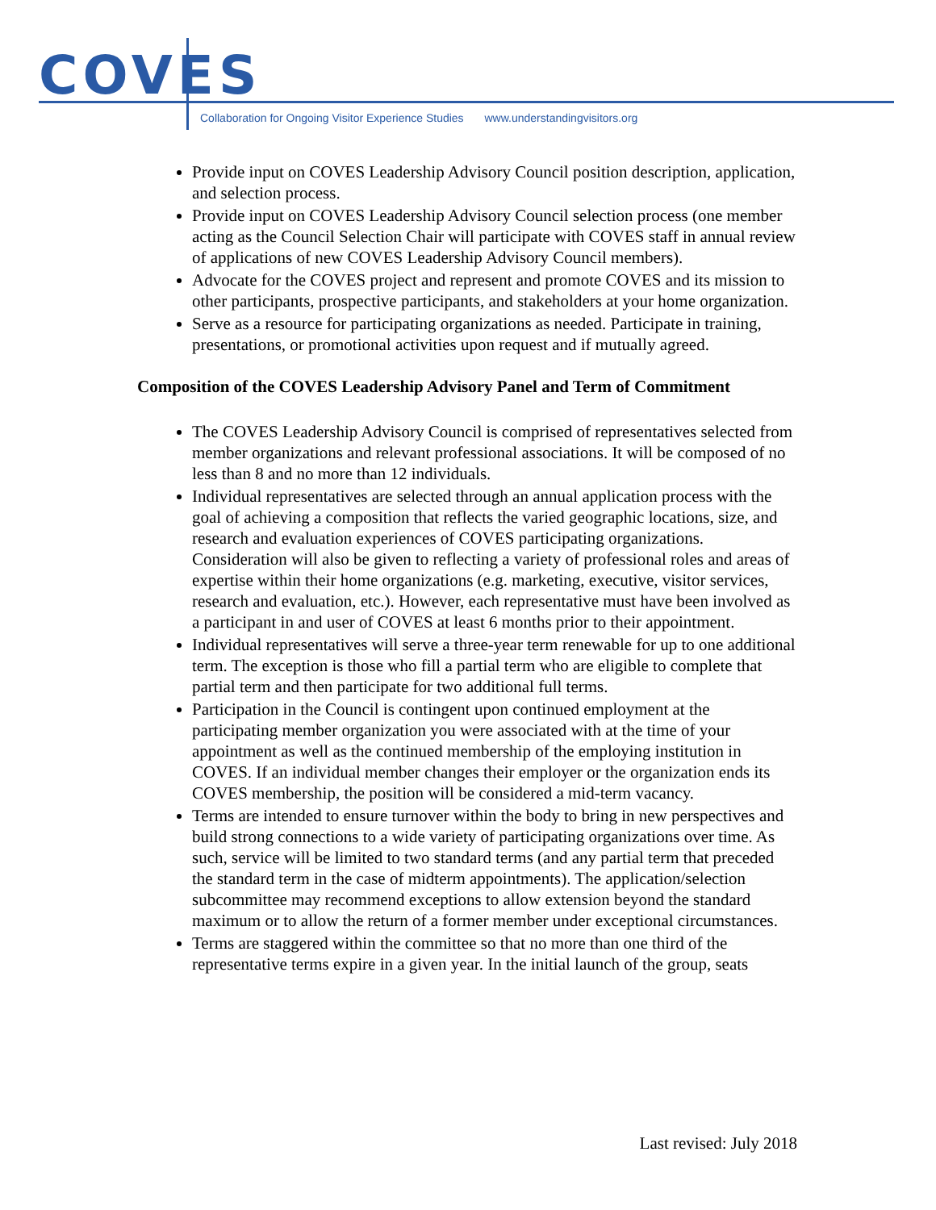COVES
Collaboration for Ongoing Visitor Experience Studies www.understandingvisitors.org
Provide input on COVES Leadership Advisory Council position description, application, and selection process.
Provide input on COVES Leadership Advisory Council selection process (one member acting as the Council Selection Chair will participate with COVES staff in annual review of applications of new COVES Leadership Advisory Council members).
Advocate for the COVES project and represent and promote COVES and its mission to other participants, prospective participants, and stakeholders at your home organization.
Serve as a resource for participating organizations as needed. Participate in training, presentations, or promotional activities upon request and if mutually agreed.
Composition of the COVES Leadership Advisory Panel and Term of Commitment
The COVES Leadership Advisory Council is comprised of representatives selected from member organizations and relevant professional associations. It will be composed of no less than 8 and no more than 12 individuals.
Individual representatives are selected through an annual application process with the goal of achieving a composition that reflects the varied geographic locations, size, and research and evaluation experiences of COVES participating organizations. Consideration will also be given to reflecting a variety of professional roles and areas of expertise within their home organizations (e.g. marketing, executive, visitor services, research and evaluation, etc.). However, each representative must have been involved as a participant in and user of COVES at least 6 months prior to their appointment.
Individual representatives will serve a three-year term renewable for up to one additional term. The exception is those who fill a partial term who are eligible to complete that partial term and then participate for two additional full terms.
Participation in the Council is contingent upon continued employment at the participating member organization you were associated with at the time of your appointment as well as the continued membership of the employing institution in COVES. If an individual member changes their employer or the organization ends its COVES membership, the position will be considered a mid-term vacancy.
Terms are intended to ensure turnover within the body to bring in new perspectives and build strong connections to a wide variety of participating organizations over time. As such, service will be limited to two standard terms (and any partial term that preceded the standard term in the case of midterm appointments). The application/selection subcommittee may recommend exceptions to allow extension beyond the standard maximum or to allow the return of a former member under exceptional circumstances.
Terms are staggered within the committee so that no more than one third of the representative terms expire in a given year. In the initial launch of the group, seats
Last revised: July 2018